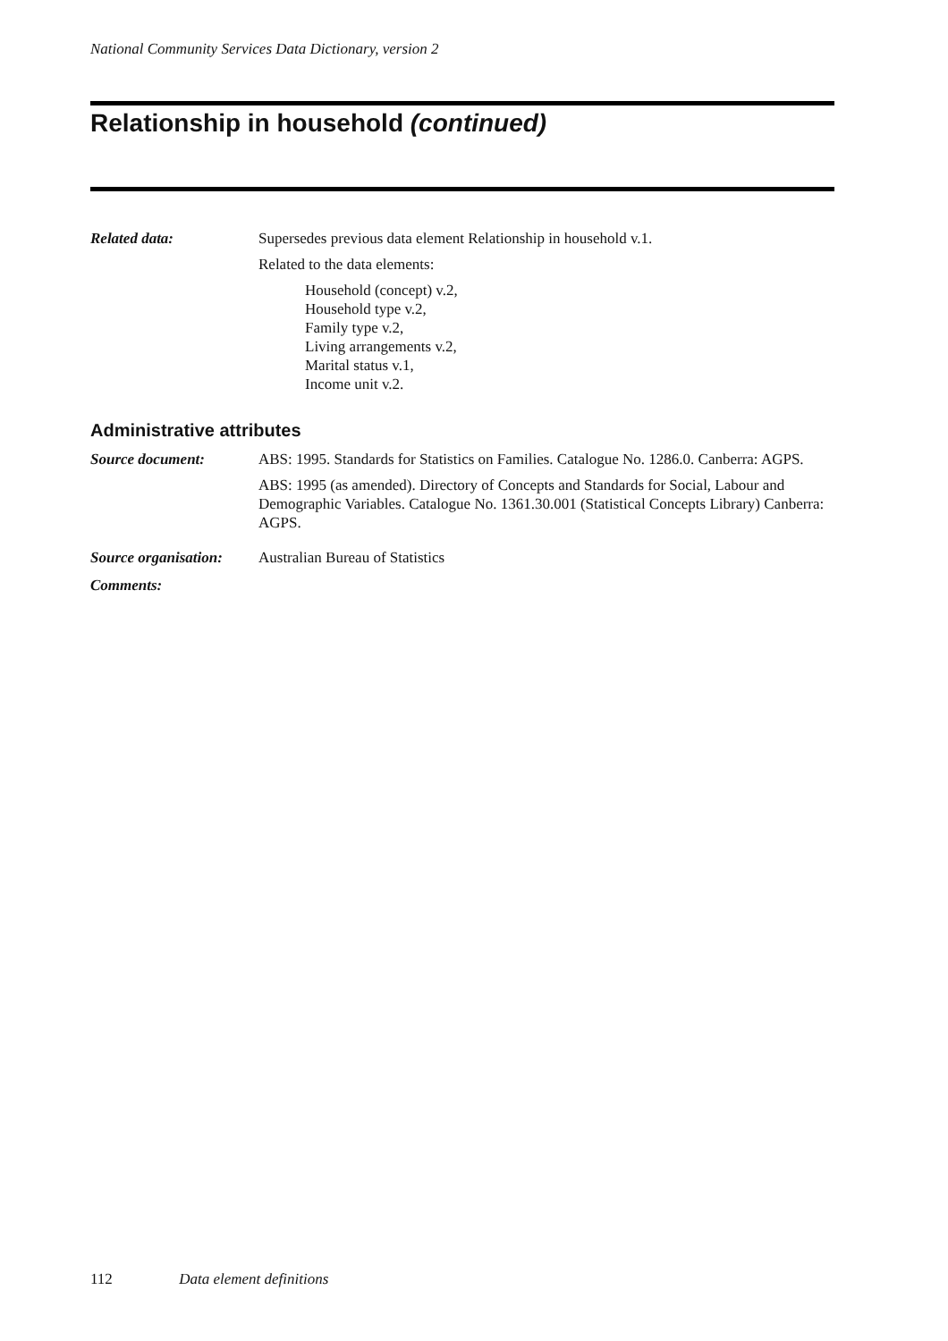National Community Services Data Dictionary, version 2
Relationship in household (continued)
Related data: Supersedes previous data element Relationship in household v.1.
Related to the data elements:
Household (concept) v.2,
Household type v.2,
Family type v.2,
Living arrangements v.2,
Marital status v.1,
Income unit v.2.
Administrative attributes
Source document: ABS: 1995. Standards for Statistics on Families. Catalogue No. 1286.0. Canberra: AGPS.
ABS: 1995 (as amended). Directory of Concepts and Standards for Social, Labour and Demographic Variables. Catalogue No. 1361.30.001 (Statistical Concepts Library) Canberra: AGPS.
Source organisation:
Australian Bureau of Statistics
Comments:
112 Data element definitions